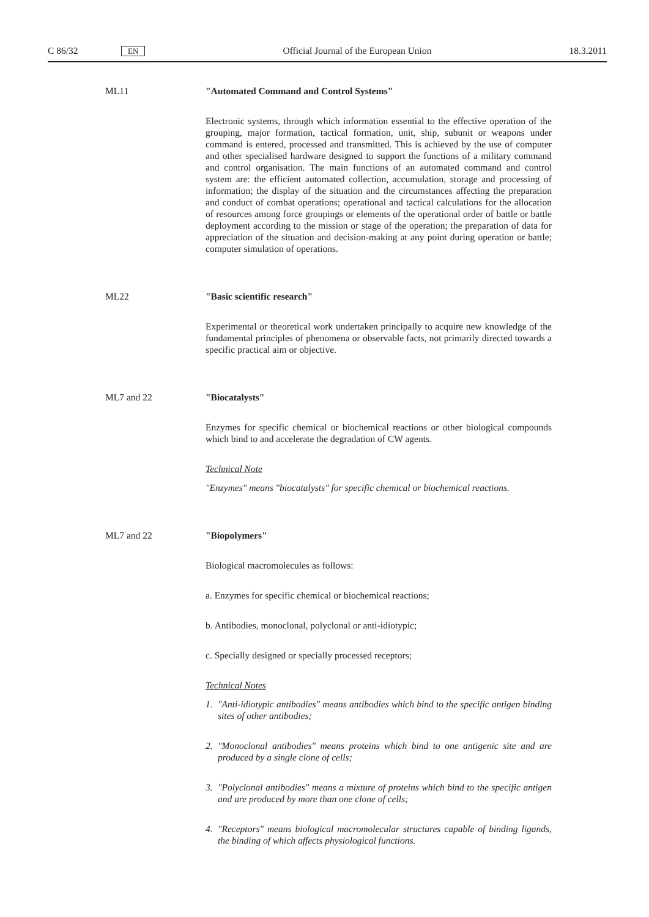C 86/32
EN
Official Journal of the European Union
18.3.2011
ML11 "Automated Command and Control Systems"
Electronic systems, through which information essential to the effective operation of the grouping, major formation, tactical formation, unit, ship, subunit or weapons under command is entered, processed and transmitted. This is achieved by the use of computer and other specialised hardware designed to support the functions of a military command and control organisation. The main functions of an automated command and control system are: the efficient automated collection, accumulation, storage and processing of information; the display of the situation and the circumstances affecting the preparation and conduct of combat operations; operational and tactical calculations for the allocation of resources among force groupings or elements of the operational order of battle or battle deployment according to the mission or stage of the operation; the preparation of data for appreciation of the situation and decision-making at any point during operation or battle; computer simulation of operations.
ML22 "Basic scientific research"
Experimental or theoretical work undertaken principally to acquire new knowledge of the fundamental principles of phenomena or observable facts, not primarily directed towards a specific practical aim or objective.
ML7 and 22 "Biocatalysts"
Enzymes for specific chemical or biochemical reactions or other biological compounds which bind to and accelerate the degradation of CW agents.
Technical Note
"Enzymes" means "biocatalysts" for specific chemical or biochemical reactions.
ML7 and 22 "Biopolymers"
Biological macromolecules as follows:
a. Enzymes for specific chemical or biochemical reactions;
b. Antibodies, monoclonal, polyclonal or anti-idiotypic;
c. Specially designed or specially processed receptors;
Technical Notes
1. "Anti-idiotypic antibodies" means antibodies which bind to the specific antigen binding sites of other antibodies;
2. "Monoclonal antibodies" means proteins which bind to one antigenic site and are produced by a single clone of cells;
3. "Polyclonal antibodies" means a mixture of proteins which bind to the specific antigen and are produced by more than one clone of cells;
4. "Receptors" means biological macromolecular structures capable of binding ligands, the binding of which affects physiological functions.